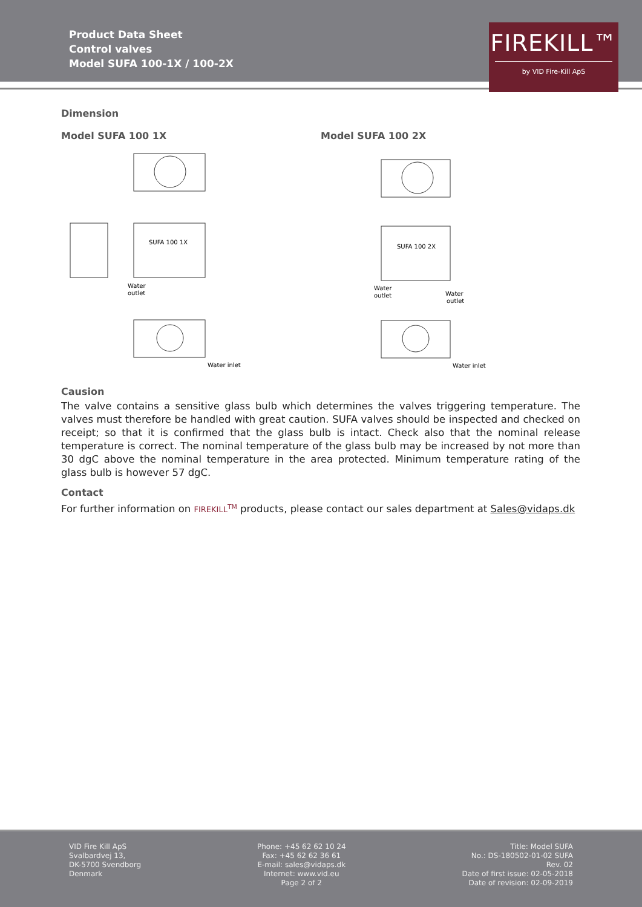Product Data Sheet
Control valves
Model SUFA 100-1X / 100-2X
FIREKILL™
by VID Fire-Kill ApS
Dimension
Model SUFA 100 1X
SUFA 100 1X
Water
outlet
Water inlet
Model SUFA 100 2X
SUFA 100 2X
Water
outlet
Water
outlet
Water inlet
Causion
The valve contains a sensitive glass bulb which determines the valves triggering temperature. The valves must therefore be handled with great caution. SUFA valves should be inspected and checked on receipt; so that it is confirmed that the glass bulb is intact. Check also that the nominal release temperature is correct. The nominal temperature of the glass bulb may be increased by not more than 30 dgC above the nominal temperature in the area protected. Minimum temperature rating of the glass bulb is however 57 dgC.
Contact
For further information on FIREKILL<sup>TM</sup> products, please contact our sales department at Sales@vidaps.dk
VID Fire Kill ApS
Svalbardvej 13,
DK-5700 Svendborg
Denmark
Phone: +45 62 62 10 24
Fax: +45 62 62 36 61
E-mail: sales@vidaps.dk
Internet: www.vid.eu
Page 2 of 2
Title: Model SUFA
No.: DS-180502-01-02 SUFA
Rev. 02
Date of first issue: 02-05-2018
Date of revision: 02-09-2019